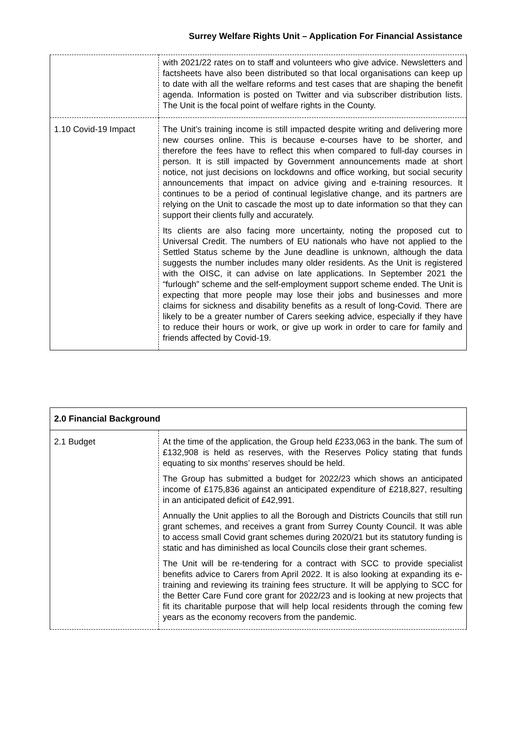Surrey Welfare Rights Unit – Application For Financial Assistance
| | with 2021/22 rates on to staff and volunteers who give advice. Newsletters and factsheets have also been distributed so that local organisations can keep up to date with all the welfare reforms and test cases that are shaping the benefit agenda. Information is posted on Twitter and via subscriber distribution lists. The Unit is the focal point of welfare rights in the County. |
| 1.10 Covid-19 Impact | The Unit’s training income is still impacted despite writing and delivering more new courses online. This is because e-courses have to be shorter, and therefore the fees have to reflect this when compared to full-day courses in person. It is still impacted by Government announcements made at short notice, not just decisions on lockdowns and office working, but social security announcements that impact on advice giving and e-training resources. It continues to be a period of continual legislative change, and its partners are relying on the Unit to cascade the most up to date information so that they can support their clients fully and accurately. Its clients are also facing more uncertainty, noting the proposed cut to Universal Credit. The numbers of EU nationals who have not applied to the Settled Status scheme by the June deadline is unknown, although the data suggests the number includes many older residents. As the Unit is registered with the OISC, it can advise on late applications. In September 2021 the “furlough” scheme and the self-employment support scheme ended. The Unit is expecting that more people may lose their jobs and businesses and more claims for sickness and disability benefits as a result of long-Covid. There are likely to be a greater number of Carers seeking advice, especially if they have to reduce their hours or work, or give up work in order to care for family and friends affected by Covid-19. |
| 2.0 Financial Background | |
| --- | --- |
| 2.1 Budget | At the time of the application, the Group held £233,063 in the bank. The sum of £132,908 is held as reserves, with the Reserves Policy stating that funds equating to six months’ reserves should be held. The Group has submitted a budget for 2022/23 which shows an anticipated income of £175,836 against an anticipated expenditure of £218,827, resulting in an anticipated deficit of £42,991. Annually the Unit applies to all the Borough and Districts Councils that still run grant schemes, and receives a grant from Surrey County Council. It was able to access small Covid grant schemes during 2020/21 but its statutory funding is static and has diminished as local Councils close their grant schemes. The Unit will be re-tendering for a contract with SCC to provide specialist benefits advice to Carers from April 2022. It is also looking at expanding its e-training and reviewing its training fees structure. It will be applying to SCC for the Better Care Fund core grant for 2022/23 and is looking at new projects that fit its charitable purpose that will help local residents through the coming few years as the economy recovers from the pandemic. |